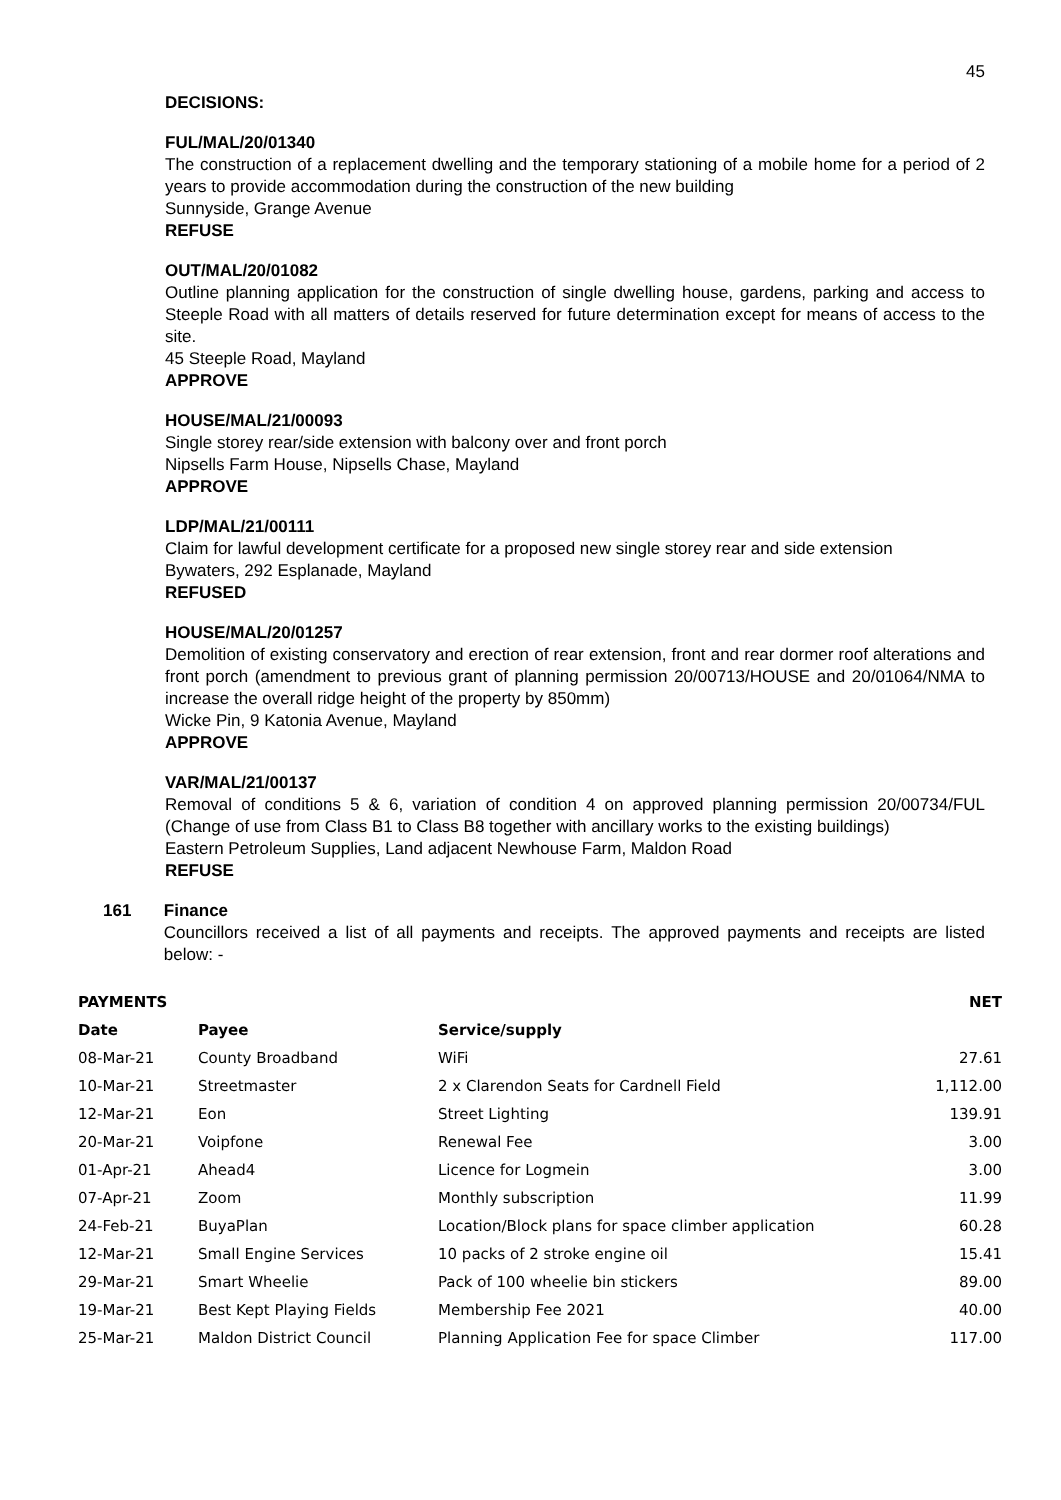45
DECISIONS:
FUL/MAL/20/01340
The construction of a replacement dwelling and the temporary stationing of a mobile home for a period of 2 years to provide accommodation during the construction of the new building
Sunnyside, Grange Avenue
REFUSE
OUT/MAL/20/01082
Outline planning application for the construction of single dwelling house, gardens, parking and access to Steeple Road with all matters of details reserved for future determination except for means of access to the site.
45 Steeple Road, Mayland
APPROVE
HOUSE/MAL/21/00093
Single storey rear/side extension with balcony over and front porch
Nipsells Farm House, Nipsells Chase, Mayland
APPROVE
LDP/MAL/21/00111
Claim for lawful development certificate for a proposed new single storey rear and side extension
Bywaters, 292 Esplanade, Mayland
REFUSED
HOUSE/MAL/20/01257
Demolition of existing conservatory and erection of rear extension, front and rear dormer roof alterations and front porch (amendment to previous grant of planning permission 20/00713/HOUSE and 20/01064/NMA to increase the overall ridge height of the property by 850mm)
Wicke Pin, 9 Katonia Avenue, Mayland
APPROVE
VAR/MAL/21/00137
Removal of conditions 5 & 6, variation of condition 4 on approved planning permission 20/00734/FUL (Change of use from Class B1 to Class B8 together with ancillary works to the existing buildings)
Eastern Petroleum Supplies, Land adjacent Newhouse Farm, Maldon Road
REFUSE
161 Finance
Councillors received a list of all payments and receipts. The approved payments and receipts are listed below: -
| PAYMENTS | | | NET |
| --- | --- | --- | --- |
| Date | Payee | Service/supply | |
| 08-Mar-21 | County Broadband | WiFi | 27.61 |
| 10-Mar-21 | Streetmaster | 2 x Clarendon Seats for Cardnell Field | 1,112.00 |
| 12-Mar-21 | Eon | Street Lighting | 139.91 |
| 20-Mar-21 | Voipfone | Renewal Fee | 3.00 |
| 01-Apr-21 | Ahead4 | Licence for Logmein | 3.00 |
| 07-Apr-21 | Zoom | Monthly subscription | 11.99 |
| 24-Feb-21 | BuyaPlan | Location/Block plans for space climber application | 60.28 |
| 12-Mar-21 | Small Engine Services | 10 packs of 2 stroke engine oil | 15.41 |
| 29-Mar-21 | Smart Wheelie | Pack of 100 wheelie bin stickers | 89.00 |
| 19-Mar-21 | Best Kept Playing Fields | Membership Fee 2021 | 40.00 |
| 25-Mar-21 | Maldon District Council | Planning Application Fee for space Climber | 117.00 |